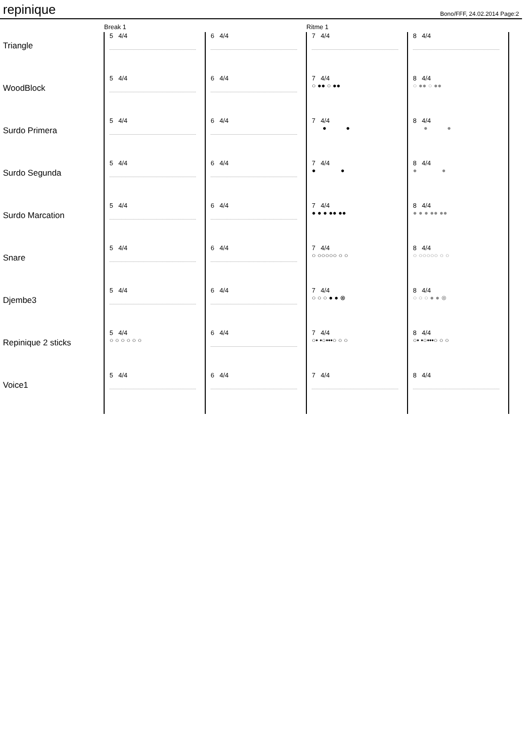repinique
Bono/FFF, 24.02.2014 Page:2
| | Break 1 | | Ritme 1 | |
| Triangle | 5 4/4 | 6 4/4 | 7 4/4 | 8 4/4 |
| WoodBlock | 5 4/4 | 6 4/4 | 7 4/4 ○ ●● ○ ●● | 8 4/4 ○ ●● ○ ●● |
| Surdo Primera | 5 4/4 | 6 4/4 | 7 4/4 ● ● | 8 4/4 ● ● |
| Surdo Segunda | 5 4/4 | 6 4/4 | 7 4/4 ● ● | 8 4/4 ● ● |
| Surdo Marcation | 5 4/4 | 6 4/4 | 7 4/4 ● ● ● ●● ●● | 8 4/4 ● ● ● ●● ●● |
| Snare | 5 4/4 | 6 4/4 | 7 4/4 ○ ○○○○○ ○ ○ | 8 4/4 ○ ○○○○○ ○ ○ |
| Djembe3 | 5 4/4 | 6 4/4 | 7 4/4 ○ ○ ○ ● ● ⊗ | 8 4/4 ○ ○ ○ ● ● ⊗ |
| Repinique 2 sticks | 5 4/4 ○ ○ ○ ○ ○ ○ | 6 4/4 | 7 4/4 ○• •○•••○ ○ ○ | 8 4/4 ○• •○•••○ ○ ○ |
| Voice1 | 5 4/4 | 6 4/4 | 7 4/4 | 8 4/4 |